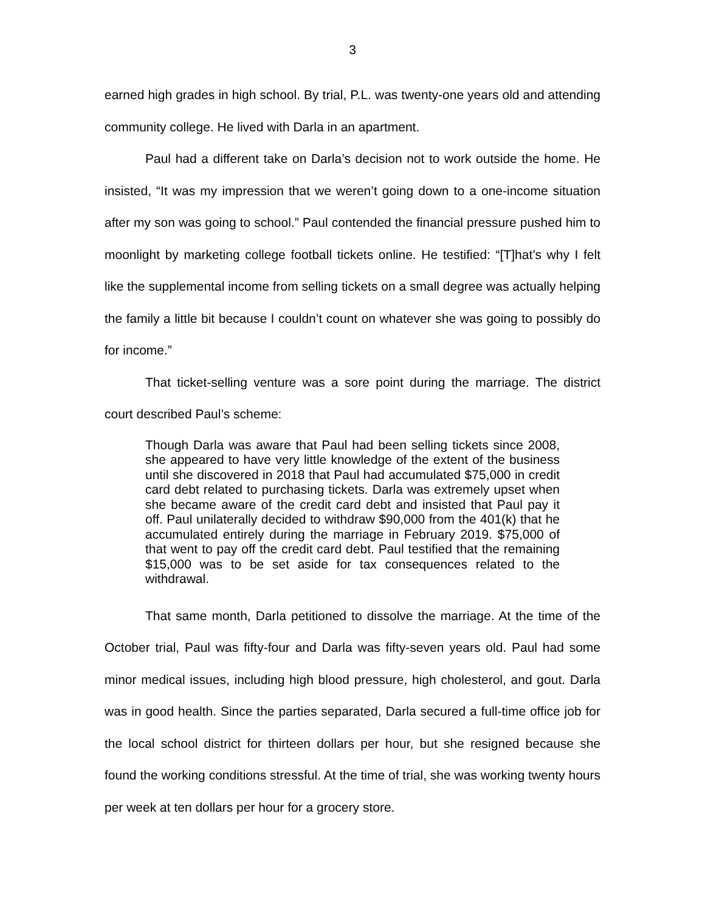3
earned high grades in high school. By trial, P.L. was twenty-one years old and attending community college. He lived with Darla in an apartment.
Paul had a different take on Darla’s decision not to work outside the home. He insisted, “It was my impression that we weren’t going down to a one-income situation after my son was going to school.” Paul contended the financial pressure pushed him to moonlight by marketing college football tickets online. He testified: “[T]hat’s why I felt like the supplemental income from selling tickets on a small degree was actually helping the family a little bit because I couldn’t count on whatever she was going to possibly do for income.”
That ticket-selling venture was a sore point during the marriage. The district court described Paul’s scheme:
Though Darla was aware that Paul had been selling tickets since 2008, she appeared to have very little knowledge of the extent of the business until she discovered in 2018 that Paul had accumulated $75,000 in credit card debt related to purchasing tickets. Darla was extremely upset when she became aware of the credit card debt and insisted that Paul pay it off. Paul unilaterally decided to withdraw $90,000 from the 401(k) that he accumulated entirely during the marriage in February 2019. $75,000 of that went to pay off the credit card debt. Paul testified that the remaining $15,000 was to be set aside for tax consequences related to the withdrawal.
That same month, Darla petitioned to dissolve the marriage. At the time of the October trial, Paul was fifty-four and Darla was fifty-seven years old. Paul had some minor medical issues, including high blood pressure, high cholesterol, and gout. Darla was in good health. Since the parties separated, Darla secured a full-time office job for the local school district for thirteen dollars per hour, but she resigned because she found the working conditions stressful. At the time of trial, she was working twenty hours per week at ten dollars per hour for a grocery store.